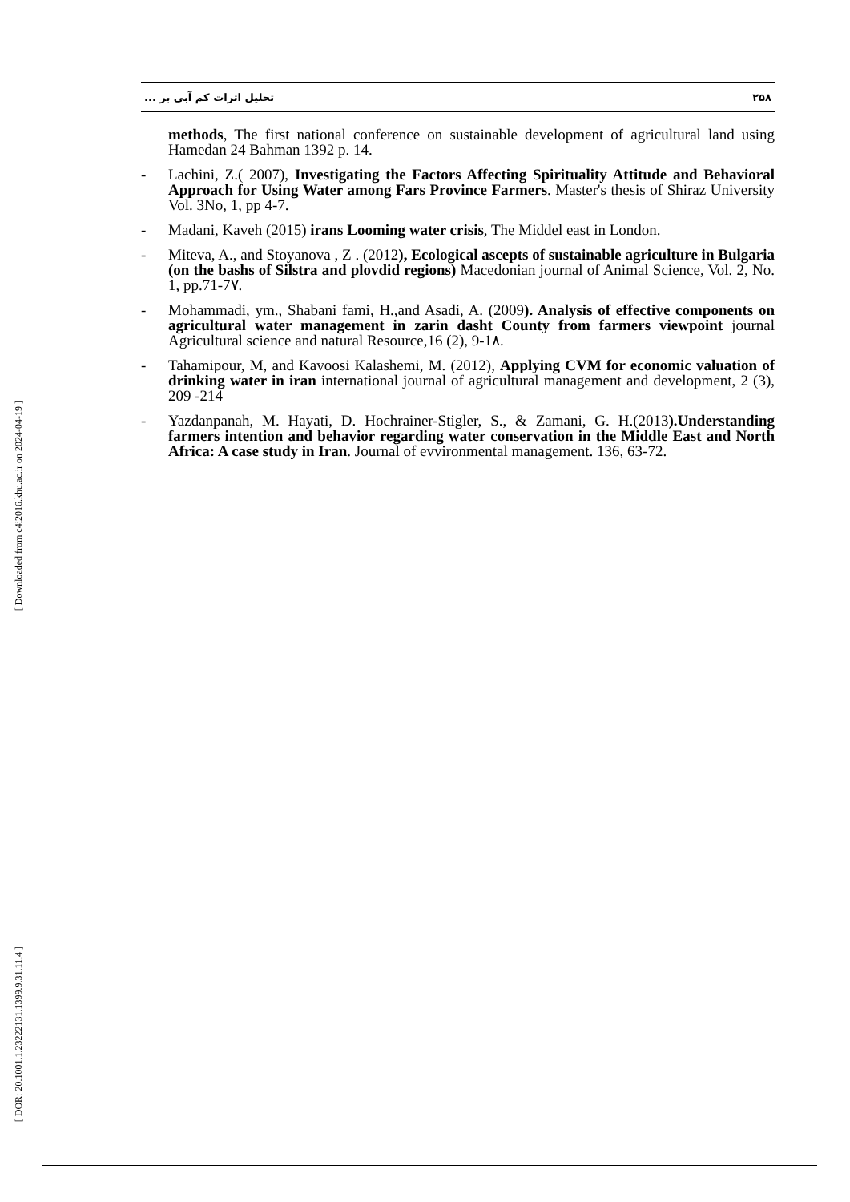تحلیل اثرات کم آبی بر ... ۲۵۸
methods, The first national conference on sustainable development of agricultural land using Hamedan 24 Bahman 1392 p. 14.
- Lachini, Z.( 2007), Investigating the Factors Affecting Spirituality Attitude and Behavioral Approach for Using Water among Fars Province Farmers. Master's thesis of Shiraz University Vol. 3No, 1, pp 4-7.
- Madani, Kaveh (2015) irans Looming water crisis, The Middel east in London.
- Miteva, A., and Stoyanova , Z . (2012), Ecological ascepts of sustainable agriculture in Bulgaria (on the bashs of Silstra and plovdid regions) Macedonian journal of Animal Science, Vol. 2, No. 1, pp.71-7۷.
- Mohammadi, ym., Shabani fami, H.,and Asadi, A. (2009). Analysis of effective components on agricultural water management in zarin dasht County from farmers viewpoint journal Agricultural science and natural Resource,16 (2), 9-1۸.
- Tahamipour, M, and Kavoosi Kalashemi, M. (2012), Applying CVM for economic valuation of drinking water in iran international journal of agricultural management and development, 2 (3), 209 -214
- Yazdanpanah, M. Hayati, D. Hochrainer-Stigler, S., & Zamani, G. H.(2013).Understanding farmers intention and behavior regarding water conservation in the Middle East and North Africa: A case study in Iran. Journal of evvironmental management. 136, 63-72.
[ Downloaded from c4i2016.khu.ac.ir on 2024-04-19 ]
[ DOR: 20.1001.1.23222131.1399.9.31.11.4 ]